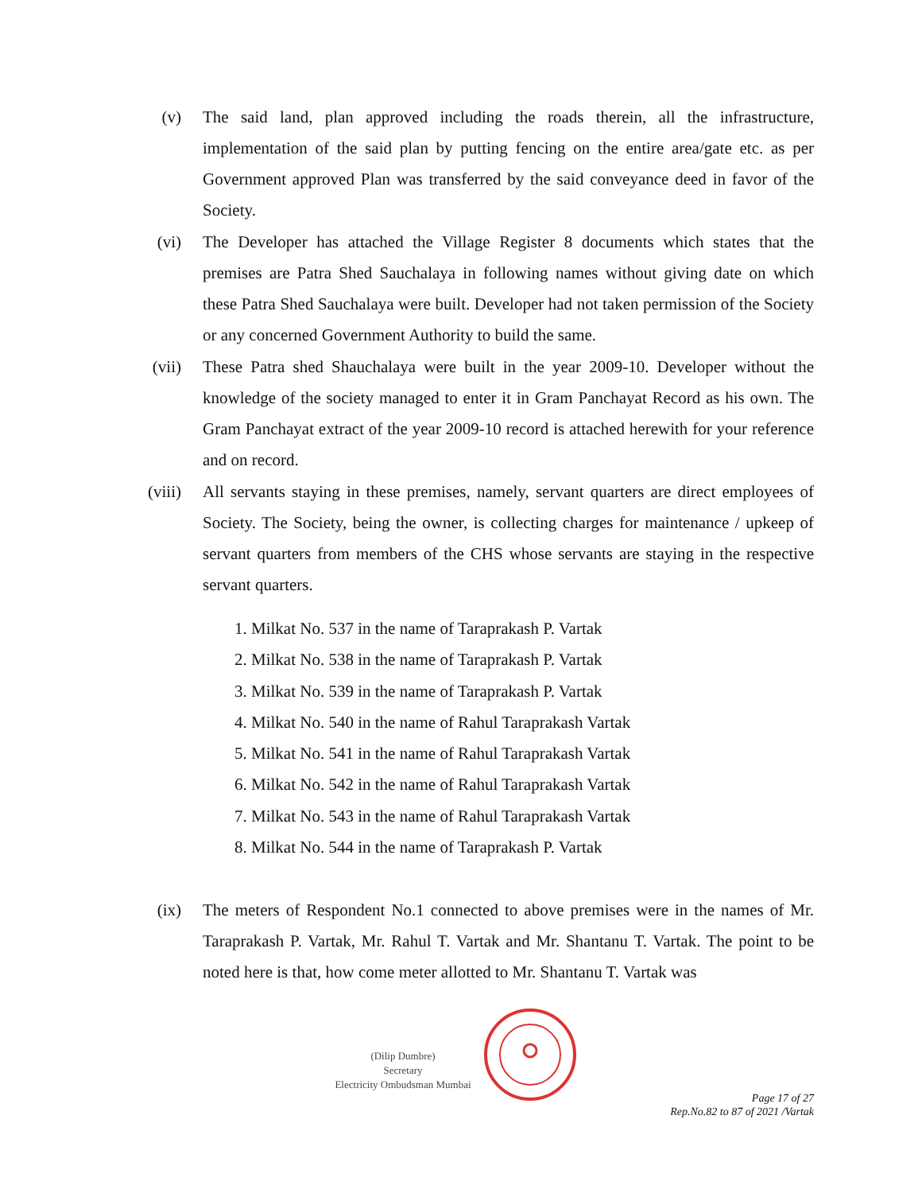(v) The said land, plan approved including the roads therein, all the infrastructure, implementation of the said plan by putting fencing on the entire area/gate etc. as per Government approved Plan was transferred by the said conveyance deed in favor of the Society.
(vi) The Developer has attached the Village Register 8 documents which states that the premises are Patra Shed Sauchalaya in following names without giving date on which these Patra Shed Sauchalaya were built. Developer had not taken permission of the Society or any concerned Government Authority to build the same.
(vii) These Patra shed Shauchalaya were built in the year 2009-10. Developer without the knowledge of the society managed to enter it in Gram Panchayat Record as his own. The Gram Panchayat extract of the year 2009-10 record is attached herewith for your reference and on record.
(viii)
All servants staying in these premises, namely, servant quarters are direct employees of Society. The Society, being the owner, is collecting charges for maintenance / upkeep of servant quarters from members of the CHS whose servants are staying in the respective servant quarters.
1. Milkat No. 537 in the name of Taraprakash P. Vartak
2. Milkat No. 538 in the name of Taraprakash P. Vartak
3. Milkat No. 539 in the name of Taraprakash P. Vartak
4. Milkat No. 540 in the name of Rahul Taraprakash Vartak
5. Milkat No. 541 in the name of Rahul Taraprakash Vartak
6. Milkat No. 542 in the name of Rahul Taraprakash Vartak
7. Milkat No. 543 in the name of Rahul Taraprakash Vartak
8. Milkat No. 544 in the name of Taraprakash P. Vartak
(ix) The meters of Respondent No.1 connected to above premises were in the names of Mr. Taraprakash P. Vartak, Mr. Rahul T. Vartak and Mr. Shantanu T. Vartak. The point to be noted here is that, how come meter allotted to Mr. Shantanu T. Vartak was
(Dilip Dumbre)
Secretary
Electricity Ombudsman Mumbai
Page 17 of 27
Rep.No.82 to 87 of 2021 /Vartak